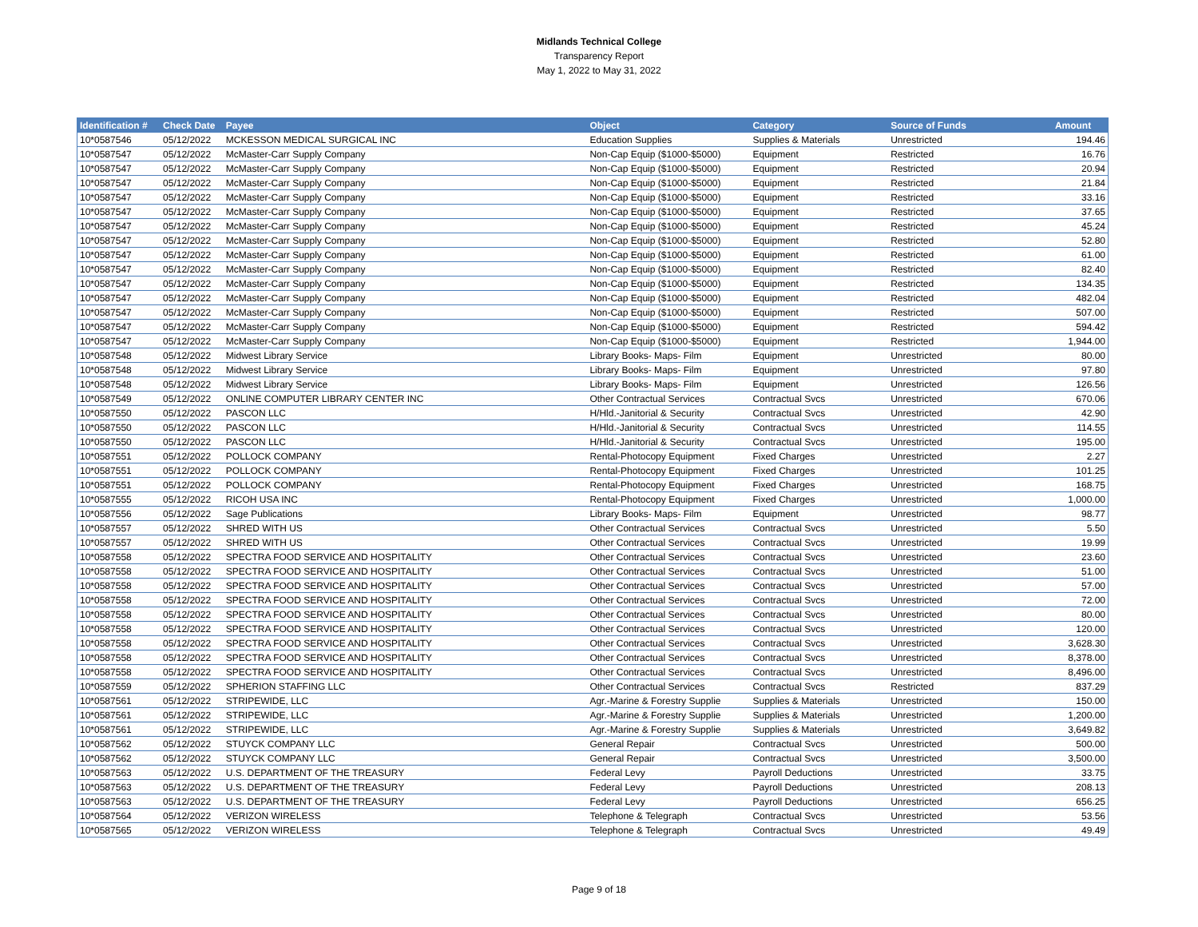Midlands Technical College
Transparency Report
May 1, 2022 to May 31, 2022
| Identification # | Check Date | Payee | Object | Category | Source of Funds | Amount |
| --- | --- | --- | --- | --- | --- | --- |
| 10*0587546 | 05/12/2022 | MCKESSON MEDICAL SURGICAL INC | Education Supplies | Supplies & Materials | Unrestricted | 194.46 |
| 10*0587547 | 05/12/2022 | McMaster-Carr Supply Company | Non-Cap Equip ($1000-$5000) | Equipment | Restricted | 16.76 |
| 10*0587547 | 05/12/2022 | McMaster-Carr Supply Company | Non-Cap Equip ($1000-$5000) | Equipment | Restricted | 20.94 |
| 10*0587547 | 05/12/2022 | McMaster-Carr Supply Company | Non-Cap Equip ($1000-$5000) | Equipment | Restricted | 21.84 |
| 10*0587547 | 05/12/2022 | McMaster-Carr Supply Company | Non-Cap Equip ($1000-$5000) | Equipment | Restricted | 33.16 |
| 10*0587547 | 05/12/2022 | McMaster-Carr Supply Company | Non-Cap Equip ($1000-$5000) | Equipment | Restricted | 37.65 |
| 10*0587547 | 05/12/2022 | McMaster-Carr Supply Company | Non-Cap Equip ($1000-$5000) | Equipment | Restricted | 45.24 |
| 10*0587547 | 05/12/2022 | McMaster-Carr Supply Company | Non-Cap Equip ($1000-$5000) | Equipment | Restricted | 52.80 |
| 10*0587547 | 05/12/2022 | McMaster-Carr Supply Company | Non-Cap Equip ($1000-$5000) | Equipment | Restricted | 61.00 |
| 10*0587547 | 05/12/2022 | McMaster-Carr Supply Company | Non-Cap Equip ($1000-$5000) | Equipment | Restricted | 82.40 |
| 10*0587547 | 05/12/2022 | McMaster-Carr Supply Company | Non-Cap Equip ($1000-$5000) | Equipment | Restricted | 134.35 |
| 10*0587547 | 05/12/2022 | McMaster-Carr Supply Company | Non-Cap Equip ($1000-$5000) | Equipment | Restricted | 482.04 |
| 10*0587547 | 05/12/2022 | McMaster-Carr Supply Company | Non-Cap Equip ($1000-$5000) | Equipment | Restricted | 507.00 |
| 10*0587547 | 05/12/2022 | McMaster-Carr Supply Company | Non-Cap Equip ($1000-$5000) | Equipment | Restricted | 594.42 |
| 10*0587547 | 05/12/2022 | McMaster-Carr Supply Company | Non-Cap Equip ($1000-$5000) | Equipment | Restricted | 1,944.00 |
| 10*0587548 | 05/12/2022 | Midwest Library Service | Library Books- Maps- Film | Equipment | Unrestricted | 80.00 |
| 10*0587548 | 05/12/2022 | Midwest Library Service | Library Books- Maps- Film | Equipment | Unrestricted | 97.80 |
| 10*0587548 | 05/12/2022 | Midwest Library Service | Library Books- Maps- Film | Equipment | Unrestricted | 126.56 |
| 10*0587549 | 05/12/2022 | ONLINE COMPUTER LIBRARY CENTER INC | Other Contractual Services | Contractual Svcs | Unrestricted | 670.06 |
| 10*0587550 | 05/12/2022 | PASCON LLC | H/Hld.-Janitorial & Security | Contractual Svcs | Unrestricted | 42.90 |
| 10*0587550 | 05/12/2022 | PASCON LLC | H/Hld.-Janitorial & Security | Contractual Svcs | Unrestricted | 114.55 |
| 10*0587550 | 05/12/2022 | PASCON LLC | H/Hld.-Janitorial & Security | Contractual Svcs | Unrestricted | 195.00 |
| 10*0587551 | 05/12/2022 | POLLOCK COMPANY | Rental-Photocopy Equipment | Fixed Charges | Unrestricted | 2.27 |
| 10*0587551 | 05/12/2022 | POLLOCK COMPANY | Rental-Photocopy Equipment | Fixed Charges | Unrestricted | 101.25 |
| 10*0587551 | 05/12/2022 | POLLOCK COMPANY | Rental-Photocopy Equipment | Fixed Charges | Unrestricted | 168.75 |
| 10*0587555 | 05/12/2022 | RICOH USA INC | Rental-Photocopy Equipment | Fixed Charges | Unrestricted | 1,000.00 |
| 10*0587556 | 05/12/2022 | Sage Publications | Library Books- Maps- Film | Equipment | Unrestricted | 98.77 |
| 10*0587557 | 05/12/2022 | SHRED WITH US | Other Contractual Services | Contractual Svcs | Unrestricted | 5.50 |
| 10*0587557 | 05/12/2022 | SHRED WITH US | Other Contractual Services | Contractual Svcs | Unrestricted | 19.99 |
| 10*0587558 | 05/12/2022 | SPECTRA FOOD SERVICE AND HOSPITALITY | Other Contractual Services | Contractual Svcs | Unrestricted | 23.60 |
| 10*0587558 | 05/12/2022 | SPECTRA FOOD SERVICE AND HOSPITALITY | Other Contractual Services | Contractual Svcs | Unrestricted | 51.00 |
| 10*0587558 | 05/12/2022 | SPECTRA FOOD SERVICE AND HOSPITALITY | Other Contractual Services | Contractual Svcs | Unrestricted | 57.00 |
| 10*0587558 | 05/12/2022 | SPECTRA FOOD SERVICE AND HOSPITALITY | Other Contractual Services | Contractual Svcs | Unrestricted | 72.00 |
| 10*0587558 | 05/12/2022 | SPECTRA FOOD SERVICE AND HOSPITALITY | Other Contractual Services | Contractual Svcs | Unrestricted | 80.00 |
| 10*0587558 | 05/12/2022 | SPECTRA FOOD SERVICE AND HOSPITALITY | Other Contractual Services | Contractual Svcs | Unrestricted | 120.00 |
| 10*0587558 | 05/12/2022 | SPECTRA FOOD SERVICE AND HOSPITALITY | Other Contractual Services | Contractual Svcs | Unrestricted | 3,628.30 |
| 10*0587558 | 05/12/2022 | SPECTRA FOOD SERVICE AND HOSPITALITY | Other Contractual Services | Contractual Svcs | Unrestricted | 8,378.00 |
| 10*0587558 | 05/12/2022 | SPECTRA FOOD SERVICE AND HOSPITALITY | Other Contractual Services | Contractual Svcs | Unrestricted | 8,496.00 |
| 10*0587559 | 05/12/2022 | SPHERION STAFFING LLC | Other Contractual Services | Contractual Svcs | Restricted | 837.29 |
| 10*0587561 | 05/12/2022 | STRIPEWIDE, LLC | Agr.-Marine & Forestry Supplie | Supplies & Materials | Unrestricted | 150.00 |
| 10*0587561 | 05/12/2022 | STRIPEWIDE, LLC | Agr.-Marine & Forestry Supplie | Supplies & Materials | Unrestricted | 1,200.00 |
| 10*0587561 | 05/12/2022 | STRIPEWIDE, LLC | Agr.-Marine & Forestry Supplie | Supplies & Materials | Unrestricted | 3,649.82 |
| 10*0587562 | 05/12/2022 | STUYCK COMPANY LLC | General Repair | Contractual Svcs | Unrestricted | 500.00 |
| 10*0587562 | 05/12/2022 | STUYCK COMPANY LLC | General Repair | Contractual Svcs | Unrestricted | 3,500.00 |
| 10*0587563 | 05/12/2022 | U.S. DEPARTMENT OF THE TREASURY | Federal Levy | Payroll Deductions | Unrestricted | 33.75 |
| 10*0587563 | 05/12/2022 | U.S. DEPARTMENT OF THE TREASURY | Federal Levy | Payroll Deductions | Unrestricted | 208.13 |
| 10*0587563 | 05/12/2022 | U.S. DEPARTMENT OF THE TREASURY | Federal Levy | Payroll Deductions | Unrestricted | 656.25 |
| 10*0587564 | 05/12/2022 | VERIZON WIRELESS | Telephone & Telegraph | Contractual Svcs | Unrestricted | 53.56 |
| 10*0587565 | 05/12/2022 | VERIZON WIRELESS | Telephone & Telegraph | Contractual Svcs | Unrestricted | 49.49 |
Page 9 of 18